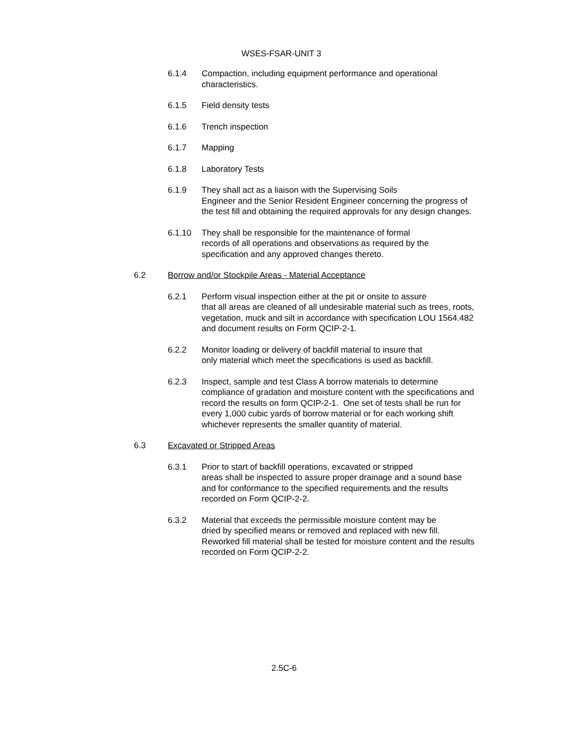WSES-FSAR-UNIT 3
6.1.4 Compaction, including equipment performance and operational
characteristics.
6.1.5 Field density tests
6.1.6 Trench inspection
6.1.7 Mapping
6.1.8 Laboratory Tests
6.1.9 They shall act as a liaison with the Supervising Soils
Engineer and the Senior Resident Engineer concerning the progress of
the test fill and obtaining the required approvals for any design changes.
6.1.10 They shall be responsible for the maintenance of formal
records of all operations and observations as required by the
specification and any approved changes thereto.
6.2 Borrow and/or Stockpile Areas - Material Acceptance
6.2.1 Perform visual inspection either at the pit or onsite to assure
that all areas are cleaned of all undesirable material such as trees, roots,
vegetation, muck and silt in accordance with specification LOU 1564.482
and document results on Form QCIP-2-1.
6.2.2 Monitor loading or delivery of backfill material to insure that
only material which meet the specifications is used as backfill.
6.2.3 Inspect, sample and test Class A borrow materials to determine
compliance of gradation and moisture content with the specifications and
record the results on form QCIP-2-1. One set of tests shall be run for
every 1,000 cubic yards of borrow material or for each working shift
whichever represents the smaller quantity of material.
6.3 Excavated or Stripped Areas
6.3.1 Prior to start of backfill operations, excavated or stripped
areas shall be inspected to assure proper drainage and a sound base
and for conformance to the specified requirements and the results
recorded on Form QCIP-2-2.
6.3.2 Material that exceeds the permissible moisture content may be
dried by specified means or removed and replaced with new fill.
Reworked fill material shall be tested for moisture content and the results
recorded on Form QCIP-2-2.
2.5C-6